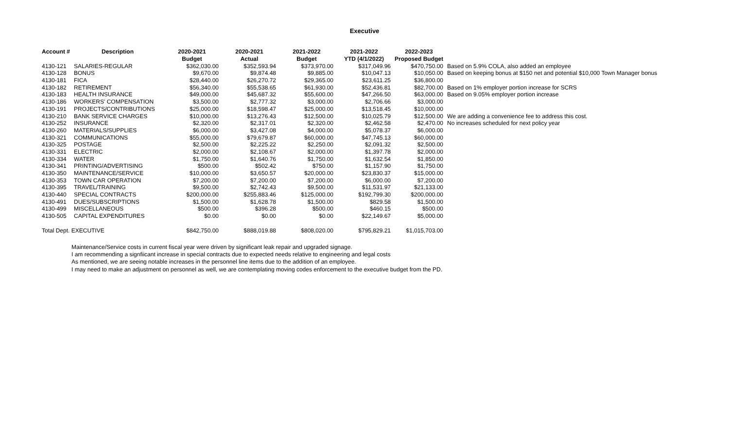Executive
| Account # | Description | 2020-2021 | 2020-2021 | 2021-2022 | 2021-2022 | 2022-2023 | |
| --- | --- | --- | --- | --- | --- | --- | --- |
| | | Budget | Actual | Budget | YTD (4/1/2022) | Proposed Budget | |
| 4130-121 | SALARIES-REGULAR | $362,030.00 | $352,593.94 | $373,970.00 | $317,049.96 | $470,750.00 | Based on 5.9% COLA, also added an employee |
| 4130-128 | BONUS | $9,670.00 | $9,874.48 | $9,885.00 | $10,047.13 | $10,050.00 | Based on keeping bonus at $150 net and potential $10,000 Town Manager bonus |
| 4130-181 | FICA | $28,440.00 | $26,270.72 | $29,365.00 | $23,611.25 | $36,800.00 | |
| 4130-182 | RETIREMENT | $56,340.00 | $55,538.65 | $61,930.00 | $52,436.81 | $82,700.00 | Based on 1% employer portion increase for SCRS |
| 4130-183 | HEALTH INSURANCE | $49,000.00 | $45,687.32 | $55,600.00 | $47,266.50 | $63,000.00 | Based on 9.05% employer portion increase |
| 4130-186 | WORKERS' COMPENSATION | $3,500.00 | $2,777.32 | $3,000.00 | $2,706.66 | $3,000.00 | |
| 4130-191 | PROJECTS/CONTRIBUTIONS | $25,000.00 | $18,598.47 | $25,000.00 | $13,518.45 | $10,000.00 | |
| 4130-210 | BANK SERVICE CHARGES | $10,000.00 | $13,276.43 | $12,500.00 | $10,025.79 | $12,500.00 | We are adding a convenience fee to address this cost. |
| 4130-252 | INSURANCE | $2,320.00 | $2,317.01 | $2,320.00 | $2,462.58 | $2,470.00 | No increases scheduled for next policy year |
| 4130-260 | MATERIALS/SUPPLIES | $6,000.00 | $3,427.08 | $4,000.00 | $5,078.37 | $6,000.00 | |
| 4130-321 | COMMUNICATIONS | $55,000.00 | $79,679.87 | $60,000.00 | $47,745.13 | $60,000.00 | |
| 4130-325 | POSTAGE | $2,500.00 | $2,225.22 | $2,250.00 | $2,091.32 | $2,500.00 | |
| 4130-331 | ELECTRIC | $2,000.00 | $2,108.67 | $2,000.00 | $1,397.78 | $2,000.00 | |
| 4130-334 | WATER | $1,750.00 | $1,640.76 | $1,750.00 | $1,632.54 | $1,850.00 | |
| 4130-341 | PRINTING/ADVERTISING | $500.00 | $502.42 | $750.00 | $1,157.90 | $1,750.00 | |
| 4130-350 | MAINTENANCE/SERVICE | $10,000.00 | $3,650.57 | $20,000.00 | $23,830.37 | $15,000.00 | |
| 4130-353 | TOWN CAR OPERATION | $7,200.00 | $7,200.00 | $7,200.00 | $6,000.00 | $7,200.00 | |
| 4130-395 | TRAVEL/TRAINING | $9,500.00 | $2,742.43 | $9,500.00 | $11,531.97 | $21,133.00 | |
| 4130-440 | SPECIAL CONTRACTS | $200,000.00 | $255,883.46 | $125,000.00 | $192,799.30 | $200,000.00 | |
| 4130-491 | DUES/SUBSCRIPTIONS | $1,500.00 | $1,628.78 | $1,500.00 | $829.58 | $1,500.00 | |
| 4130-499 | MISCELLANEOUS | $500.00 | $396.28 | $500.00 | $460.15 | $500.00 | |
| 4130-505 | CAPITAL EXPENDITURES | $0.00 | $0.00 | $0.00 | $22,149.67 | $5,000.00 | |
| Total Dept. EXECUTIVE | | $842,750.00 | $888,019.88 | $808,020.00 | $795,829.21 | $1,015,703.00 | |
Maintenance/Service costs in current fiscal year were driven by significant leak repair and upgraded signage.
I am recommending a signfiicant increase in special contracts due to expected needs relative to engineering and legal costs
As mentioned, we are seeing notable increases in the personnel line items due to the addition of an employee.
I may need to make an adjustment on personnel as well, we are contemplating moving codes enforcement to the executive budget from the PD.